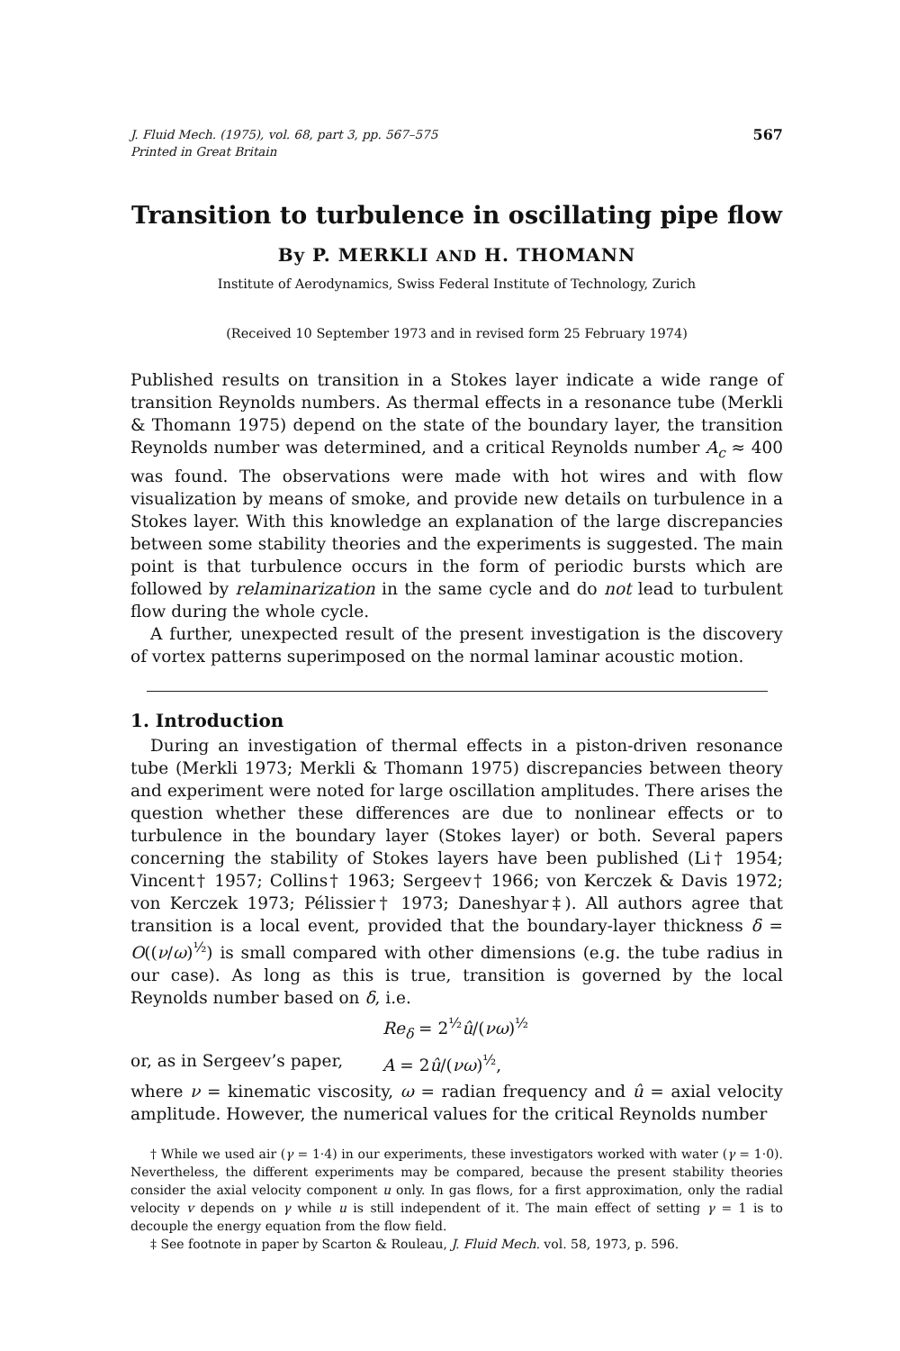J. Fluid Mech. (1975), vol. 68, part 3, pp. 567–575
Printed in Great Britain
567
Transition to turbulence in oscillating pipe flow
By P. MERKLI AND H. THOMANN
Institute of Aerodynamics, Swiss Federal Institute of Technology, Zurich
(Received 10 September 1973 and in revised form 25 February 1974)
Published results on transition in a Stokes layer indicate a wide range of transition Reynolds numbers. As thermal effects in a resonance tube (Merkli & Thomann 1975) depend on the state of the boundary layer, the transition Reynolds number was determined, and a critical Reynolds number A<sub>c</sub> ≈ 400 was found. The observations were made with hot wires and with flow visualization by means of smoke, and provide new details on turbulence in a Stokes layer. With this knowledge an explanation of the large discrepancies between some stability theories and the experiments is suggested. The main point is that turbulence occurs in the form of periodic bursts which are followed by relaminarization in the same cycle and do not lead to turbulent flow during the whole cycle.
A further, unexpected result of the present investigation is the discovery of vortex patterns superimposed on the normal laminar acoustic motion.
1. Introduction
During an investigation of thermal effects in a piston-driven resonance tube (Merkli 1973; Merkli & Thomann 1975) discrepancies between theory and experiment were noted for large oscillation amplitudes. There arises the question whether these differences are due to nonlinear effects or to turbulence in the boundary layer (Stokes layer) or both. Several papers concerning the stability of Stokes layers have been published (Li† 1954; Vincent† 1957; Collins† 1963; Sergeev† 1966; von Kerczek & Davis 1972; von Kerczek 1973; Pélissier† 1973; Daneshyar‡). All authors agree that transition is a local event, provided that the boundary-layer thickness δ = O((ν/ω)<sup>½</sup>) is small compared with other dimensions (e.g. the tube radius in our case). As long as this is true, transition is governed by the local Reynolds number based on δ, i.e.
Re<sub>δ</sub> = 2<sup>½</sup>û/(νω)<sup>½</sup>
or, as in Sergeev’s paper, A = 2û/(νω)<sup>½</sup>,
where ν = kinematic viscosity, ω = radian frequency and û = axial velocity amplitude. However, the numerical values for the critical Reynolds number
† While we used air (γ = 1·4) in our experiments, these investigators worked with water (γ = 1·0). Nevertheless, the different experiments may be compared, because the present stability theories consider the axial velocity component u only. In gas flows, for a first approximation, only the radial velocity v depends on γ while u is still independent of it. The main effect of setting γ = 1 is to decouple the energy equation from the flow field.
‡ See footnote in paper by Scarton & Rouleau, J. Fluid Mech. vol. 58, 1973, p. 596.